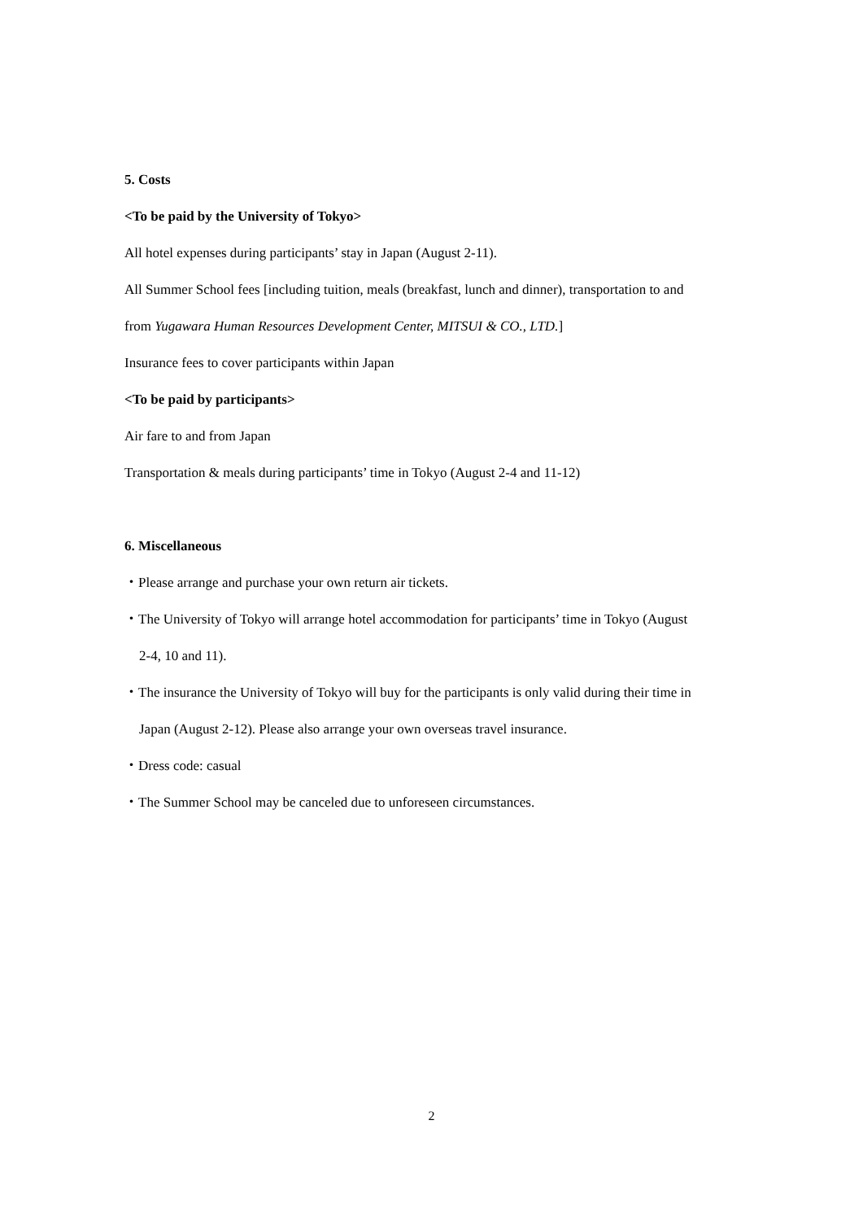5. Costs
<To be paid by the University of Tokyo>
All hotel expenses during participants’ stay in Japan (August 2-11).
All Summer School fees [including tuition, meals (breakfast, lunch and dinner), transportation to and
from Yugawara Human Resources Development Center, MITSUI & CO., LTD.]
Insurance fees to cover participants within Japan
<To be paid by participants>
Air fare to and from Japan
Transportation & meals during participants’ time in Tokyo (August 2-4 and 11-12)
6. Miscellaneous
・Please arrange and purchase your own return air tickets.
・The University of Tokyo will arrange hotel accommodation for participants’ time in Tokyo (August
2-4, 10 and 11).
・The insurance the University of Tokyo will buy for the participants is only valid during their time in
Japan (August 2-12). Please also arrange your own overseas travel insurance.
・Dress code: casual
・The Summer School may be canceled due to unforeseen circumstances.
2